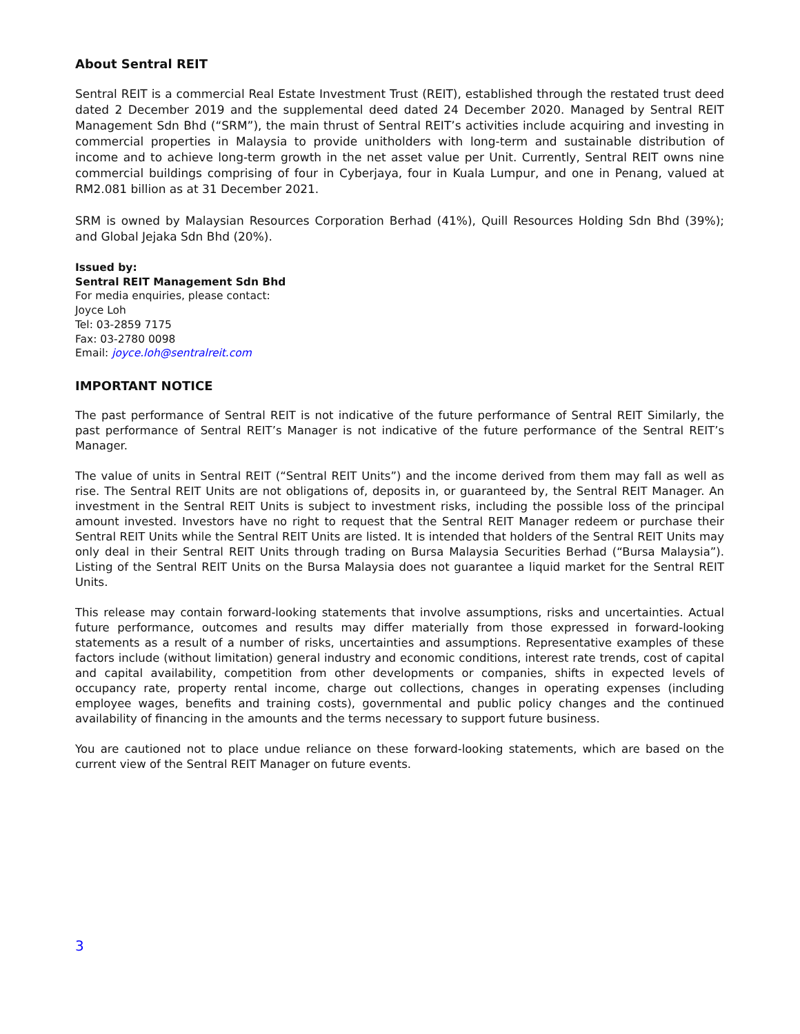About Sentral REIT
Sentral REIT is a commercial Real Estate Investment Trust (REIT), established through the restated trust deed dated 2 December 2019 and the supplemental deed dated 24 December 2020. Managed by Sentral REIT Management Sdn Bhd (“SRM”), the main thrust of Sentral REIT’s activities include acquiring and investing in commercial properties in Malaysia to provide unitholders with long-term and sustainable distribution of income and to achieve long-term growth in the net asset value per Unit. Currently, Sentral REIT owns nine commercial buildings comprising of four in Cyberjaya, four in Kuala Lumpur, and one in Penang, valued at RM2.081 billion as at 31 December 2021.
SRM is owned by Malaysian Resources Corporation Berhad (41%), Quill Resources Holding Sdn Bhd (39%); and Global Jejaka Sdn Bhd (20%).
Issued by:
Sentral REIT Management Sdn Bhd
For media enquiries, please contact:
Joyce Loh
Tel: 03-2859 7175
Fax: 03-2780 0098
Email: joyce.loh@sentralreit.com
IMPORTANT NOTICE
The past performance of Sentral REIT is not indicative of the future performance of Sentral REIT Similarly, the past performance of Sentral REIT’s Manager is not indicative of the future performance of the Sentral REIT’s Manager.
The value of units in Sentral REIT (“Sentral REIT Units”) and the income derived from them may fall as well as rise. The Sentral REIT Units are not obligations of, deposits in, or guaranteed by, the Sentral REIT Manager. An investment in the Sentral REIT Units is subject to investment risks, including the possible loss of the principal amount invested. Investors have no right to request that the Sentral REIT Manager redeem or purchase their Sentral REIT Units while the Sentral REIT Units are listed. It is intended that holders of the Sentral REIT Units may only deal in their Sentral REIT Units through trading on Bursa Malaysia Securities Berhad (“Bursa Malaysia”). Listing of the Sentral REIT Units on the Bursa Malaysia does not guarantee a liquid market for the Sentral REIT Units.
This release may contain forward-looking statements that involve assumptions, risks and uncertainties. Actual future performance, outcomes and results may differ materially from those expressed in forward-looking statements as a result of a number of risks, uncertainties and assumptions. Representative examples of these factors include (without limitation) general industry and economic conditions, interest rate trends, cost of capital and capital availability, competition from other developments or companies, shifts in expected levels of occupancy rate, property rental income, charge out collections, changes in operating expenses (including employee wages, benefits and training costs), governmental and public policy changes and the continued availability of financing in the amounts and the terms necessary to support future business.
You are cautioned not to place undue reliance on these forward-looking statements, which are based on the current view of the Sentral REIT Manager on future events.
3